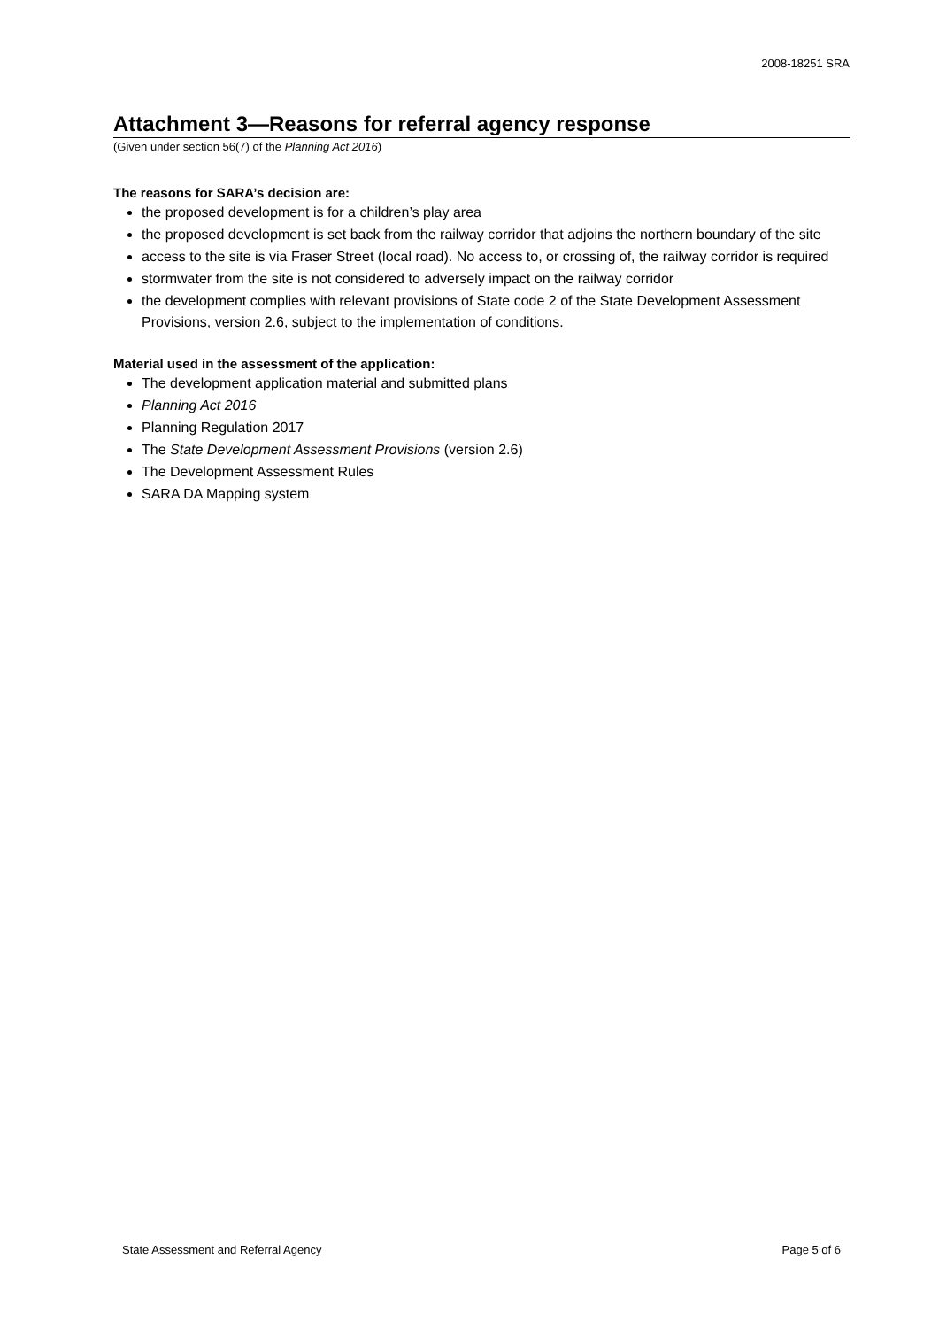2008-18251 SRA
Attachment 3—Reasons for referral agency response
(Given under section 56(7) of the Planning Act 2016)
The reasons for SARA’s decision are:
the proposed development is for a children’s play area
the proposed development is set back from the railway corridor that adjoins the northern boundary of the site
access to the site is via Fraser Street (local road). No access to, or crossing of, the railway corridor is required
stormwater from the site is not considered to adversely impact on the railway corridor
the development complies with relevant provisions of State code 2 of the State Development Assessment Provisions, version 2.6, subject to the implementation of conditions.
Material used in the assessment of the application:
The development application material and submitted plans
Planning Act 2016
Planning Regulation 2017
The State Development Assessment Provisions (version 2.6)
The Development Assessment Rules
SARA DA Mapping system
State Assessment and Referral Agency Page 5 of 6